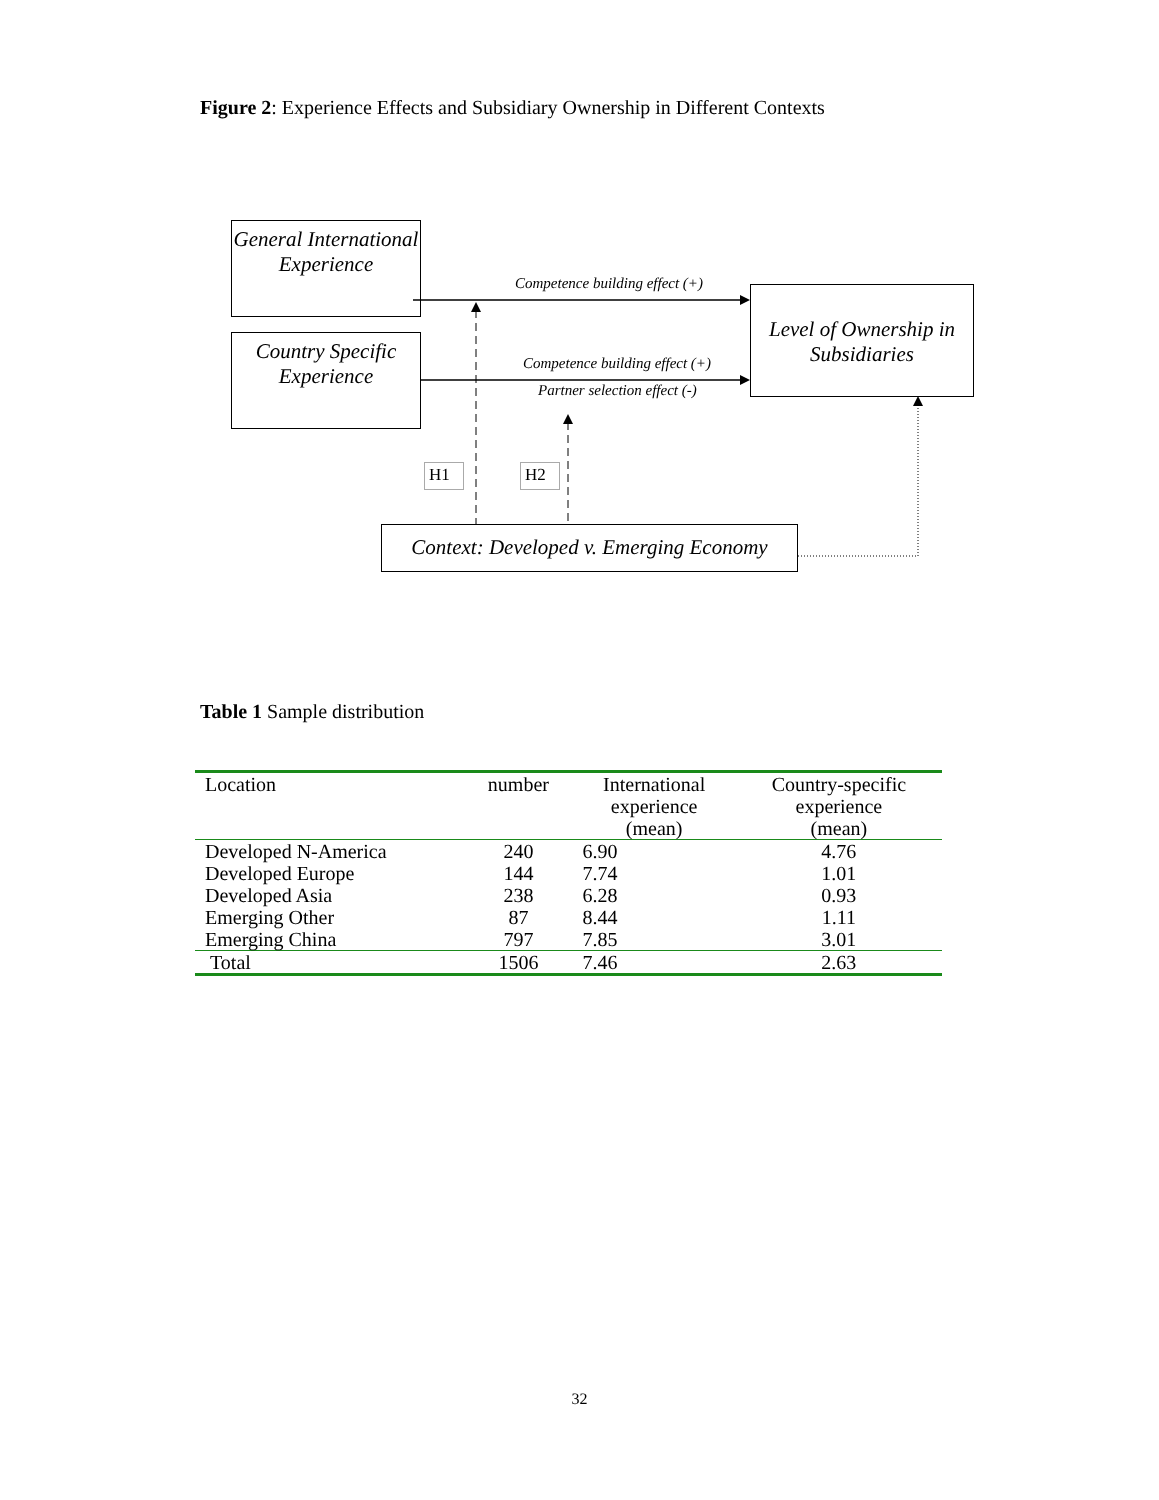Figure 2: Experience Effects and Subsidiary Ownership in Different Contexts
General International Experience
Country Specific Experience
Level of Ownership in Subsidiaries
Context: Developed v. Emerging Economy
Competence building effect (+)
Competence building effect (+)
Partner selection effect (-)
H1 H2
Table 1 Sample distribution
| Location | number | International experience (mean) | Country-specific experience (mean) |
| --- | --- | --- | --- |
| Developed N-America | 240 | 6.90 | 4.76 |
| Developed Europe | 144 | 7.74 | 1.01 |
| Developed Asia | 238 | 6.28 | 0.93 |
| Emerging Other | 87 | 8.44 | 1.11 |
| Emerging China | 797 | 7.85 | 3.01 |
| Total | 1506 | 7.46 | 2.63 |
32